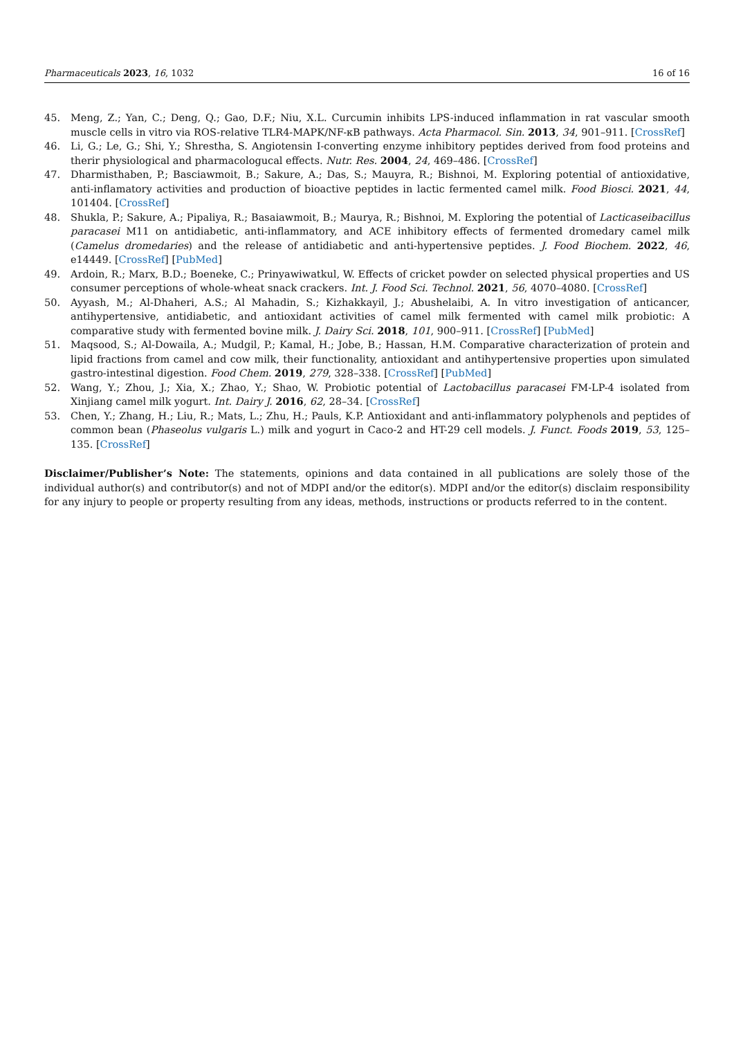Pharmaceuticals 2023, 16, 1032 16 of 16
45. Meng, Z.; Yan, C.; Deng, Q.; Gao, D.F.; Niu, X.L. Curcumin inhibits LPS-induced inflammation in rat vascular smooth muscle cells in vitro via ROS-relative TLR4-MAPK/NF-κB pathways. Acta Pharmacol. Sin. 2013, 34, 901–911. [CrossRef]
46. Li, G.; Le, G.; Shi, Y.; Shrestha, S. Angiotensin I-converting enzyme inhibitory peptides derived from food proteins and therir physiological and pharmacologucal effects. Nutr. Res. 2004, 24, 469–486. [CrossRef]
47. Dharmisthaben, P.; Basciawmoit, B.; Sakure, A.; Das, S.; Mauyra, R.; Bishnoi, M. Exploring potential of antioxidative, anti-inflamatory activities and production of bioactive peptides in lactic fermented camel milk. Food Biosci. 2021, 44, 101404. [CrossRef]
48. Shukla, P.; Sakure, A.; Pipaliya, R.; Basaiawmoit, B.; Maurya, R.; Bishnoi, M. Exploring the potential of Lacticaseibacillus paracasei M11 on antidiabetic, anti-inflammatory, and ACE inhibitory effects of fermented dromedary camel milk (Camelus dromedaries) and the release of antidiabetic and anti-hypertensive peptides. J. Food Biochem. 2022, 46, e14449. [CrossRef] [PubMed]
49. Ardoin, R.; Marx, B.D.; Boeneke, C.; Prinyawiwatkul, W. Effects of cricket powder on selected physical properties and US consumer perceptions of whole-wheat snack crackers. Int. J. Food Sci. Technol. 2021, 56, 4070–4080. [CrossRef]
50. Ayyash, M.; Al-Dhaheri, A.S.; Al Mahadin, S.; Kizhakkayil, J.; Abushelaibi, A. In vitro investigation of anticancer, antihypertensive, antidiabetic, and antioxidant activities of camel milk fermented with camel milk probiotic: A comparative study with fermented bovine milk. J. Dairy Sci. 2018, 101, 900–911. [CrossRef] [PubMed]
51. Maqsood, S.; Al-Dowaila, A.; Mudgil, P.; Kamal, H.; Jobe, B.; Hassan, H.M. Comparative characterization of protein and lipid fractions from camel and cow milk, their functionality, antioxidant and antihypertensive properties upon simulated gastro-intestinal digestion. Food Chem. 2019, 279, 328–338. [CrossRef] [PubMed]
52. Wang, Y.; Zhou, J.; Xia, X.; Zhao, Y.; Shao, W. Probiotic potential of Lactobacillus paracasei FM-LP-4 isolated from Xinjiang camel milk yogurt. Int. Dairy J. 2016, 62, 28–34. [CrossRef]
53. Chen, Y.; Zhang, H.; Liu, R.; Mats, L.; Zhu, H.; Pauls, K.P. Antioxidant and anti-inflammatory polyphenols and peptides of common bean (Phaseolus vulgaris L.) milk and yogurt in Caco-2 and HT-29 cell models. J. Funct. Foods 2019, 53, 125–135. [CrossRef]
Disclaimer/Publisher’s Note: The statements, opinions and data contained in all publications are solely those of the individual author(s) and contributor(s) and not of MDPI and/or the editor(s). MDPI and/or the editor(s) disclaim responsibility for any injury to people or property resulting from any ideas, methods, instructions or products referred to in the content.